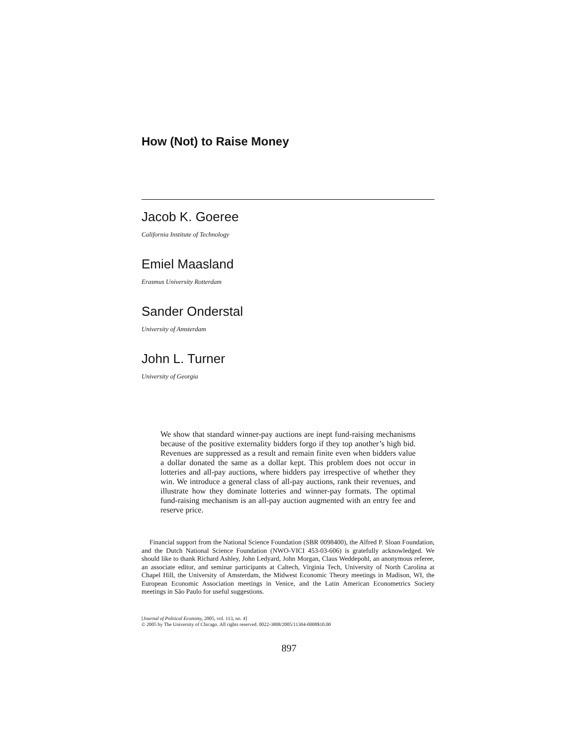How (Not) to Raise Money
Jacob K. Goeree
California Institute of Technology
Emiel Maasland
Erasmus University Rotterdam
Sander Onderstal
University of Amsterdam
John L. Turner
University of Georgia
We show that standard winner-pay auctions are inept fund-raising mechanisms because of the positive externality bidders forgo if they top another’s high bid. Revenues are suppressed as a result and remain finite even when bidders value a dollar donated the same as a dollar kept. This problem does not occur in lotteries and all-pay auctions, where bidders pay irrespective of whether they win. We introduce a general class of all-pay auctions, rank their revenues, and illustrate how they dominate lotteries and winner-pay formats. The optimal fund-raising mechanism is an all-pay auction augmented with an entry fee and reserve price.
Financial support from the National Science Foundation (SBR 0098400), the Alfred P. Sloan Foundation, and the Dutch National Science Foundation (NWO-VICI 453-03-606) is gratefully acknowledged. We should like to thank Richard Ashley, John Ledyard, John Morgan, Claus Weddepohl, an anonymous referee, an associate editor, and seminar participants at Caltech, Virginia Tech, University of North Carolina at Chapel Hill, the University of Amsterdam, the Midwest Economic Theory meetings in Madison, WI, the European Economic Association meetings in Venice, and the Latin American Econometrics Society meetings in São Paulo for useful suggestions.
[Journal of Political Economy, 2005, vol. 113, no. 4]
© 2005 by The University of Chicago. All rights reserved. 0022-3808/2005/11304-0008$10.00
897